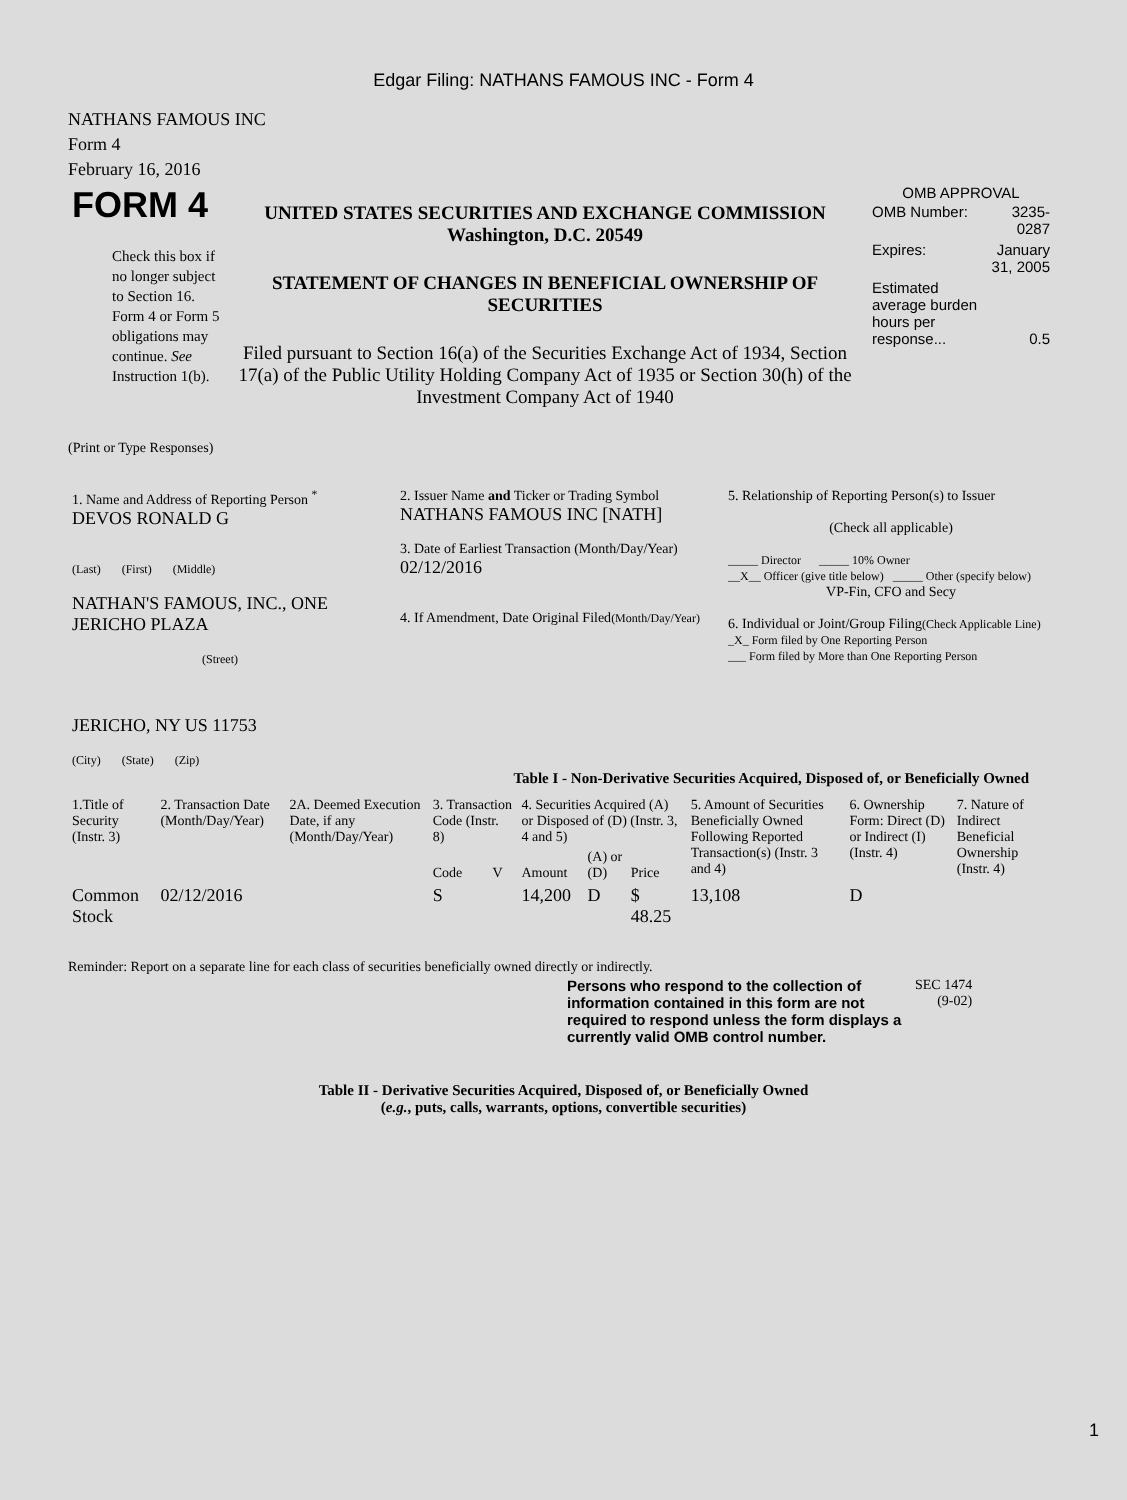Edgar Filing: NATHANS FAMOUS INC - Form 4
NATHANS FAMOUS INC
Form 4
February 16, 2016
| FORM 4 Check this box if no longer subject to Section 16. Form 4 or Form 5 obligations may continue. See Instruction 1(b). | UNITED STATES SECURITIES AND EXCHANGE COMMISSION Washington, D.C. 20549 STATEMENT OF CHANGES IN BENEFICIAL OWNERSHIP OF SECURITIES Filed pursuant to Section 16(a) of the Securities Exchange Act of 1934, Section 17(a) of the Public Utility Holding Company Act of 1935 or Section 30(h) of the Investment Company Act of 1940 | OMB APPROVAL / OMB Number: / 3235-0287 / / Expires: / January 31, 2005 / / Estimated average burden hours per response... / 0.5 / |
(Print or Type Responses)
| 1. Name and Address of Reporting Person <sup>*</sup> DEVOS RONALD G (Last) (First) (Middle) NATHAN'S FAMOUS, INC., ONE JERICHO PLAZA (Street) JERICHO, NY US 11753 (City) (State) (Zip) | 2. Issuer Name and Ticker or Trading Symbol NATHANS FAMOUS INC [NATH] 3. Date of Earliest Transaction (Month/Day/Year) 02/12/2016 4. If Amendment, Date Original Filed (Month/Day/Year) | 5. Relationship of Reporting Person(s) to Issuer (Check all applicable) _____ Director _____ 10% Owner __X__ Officer (give title below) _____ Other (specify below) VP-Fin, CFO and Secy 6. Individual or Joint/Group Filing (Check Applicable Line) _X_ Form filed by One Reporting Person ___ Form filed by More than One Reporting Person |
Table I - Non-Derivative Securities Acquired, Disposed of, or Beneficially Owned
| 1.Title of Security (Instr. 3) | 2. Transaction Date (Month/Day/Year) | 2A. Deemed Execution Date, if any (Month/Day/Year) | 3. Transaction Code (Instr. 8) | | 4. Securities Acquired (A) or Disposed of (D) (Instr. 3, 4 and 5) | | | 5. Amount of Securities Beneficially Owned Following Reported Transaction(s) (Instr. 3 and 4) | 6. Ownership Form: Direct (D) or Indirect (I) (Instr. 4) | 7. Nature of Indirect Beneficial Ownership (Instr. 4) |
| --- | --- | --- | --- | --- | --- | --- | --- | --- | --- | --- |
| | | | Code | V | Amount | (A) or (D) | Price | | | |
| Common Stock | 02/12/2016 | | S | | 14,200 | D | $ 48.25 | 13,108 | D | |
Reminder: Report on a separate line for each class of securities beneficially owned directly or indirectly.
| Persons who respond to the collection of information contained in this form are not required to respond unless the form displays a currently valid OMB control number. | SEC 1474 (9-02) |
Table II - Derivative Securities Acquired, Disposed of, or Beneficially Owned
(e.g., puts, calls, warrants, options, convertible securities)
1